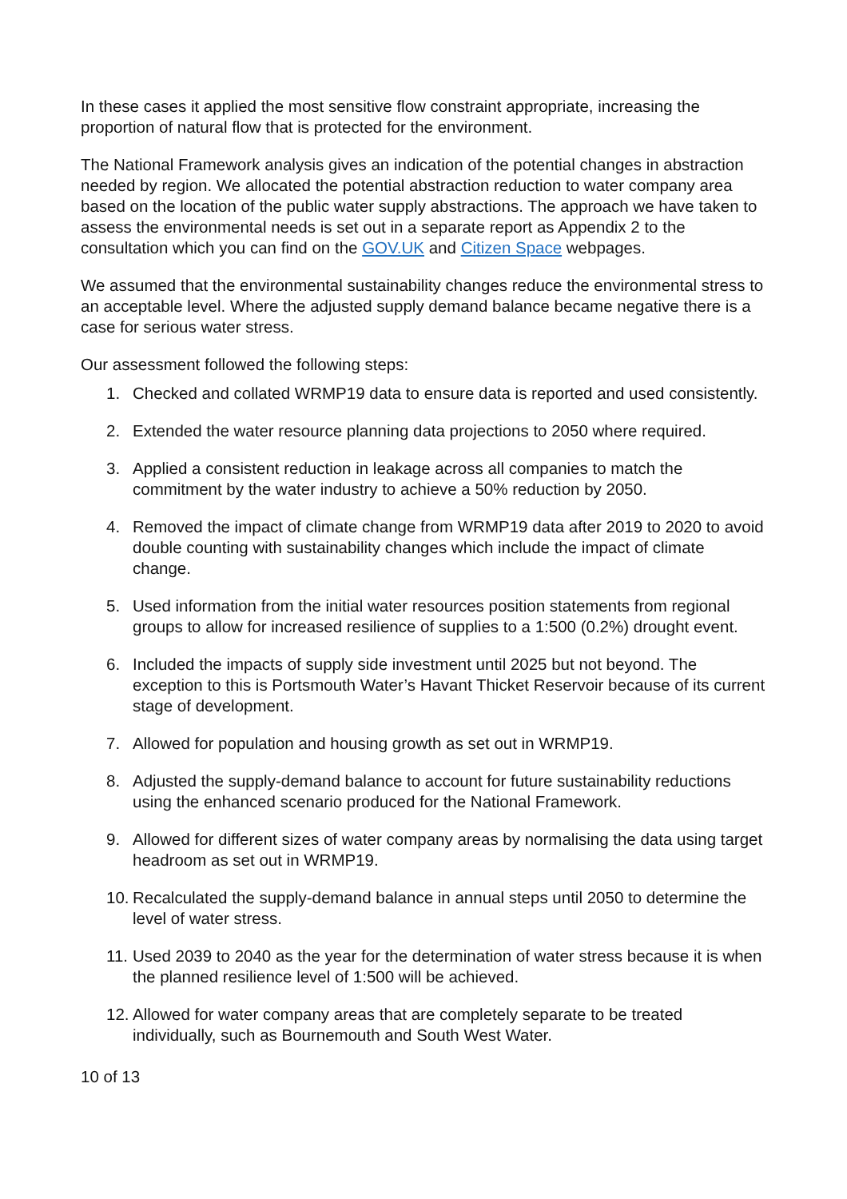In these cases it applied the most sensitive flow constraint appropriate, increasing the proportion of natural flow that is protected for the environment.
The National Framework analysis gives an indication of the potential changes in abstraction needed by region. We allocated the potential abstraction reduction to water company area based on the location of the public water supply abstractions. The approach we have taken to assess the environmental needs is set out in a separate report as Appendix 2 to the consultation which you can find on the GOV.UK and Citizen Space webpages.
We assumed that the environmental sustainability changes reduce the environmental stress to an acceptable level. Where the adjusted supply demand balance became negative there is a case for serious water stress.
Our assessment followed the following steps:
1. Checked and collated WRMP19 data to ensure data is reported and used consistently.
2. Extended the water resource planning data projections to 2050 where required.
3. Applied a consistent reduction in leakage across all companies to match the commitment by the water industry to achieve a 50% reduction by 2050.
4. Removed the impact of climate change from WRMP19 data after 2019 to 2020 to avoid double counting with sustainability changes which include the impact of climate change.
5. Used information from the initial water resources position statements from regional groups to allow for increased resilience of supplies to a 1:500 (0.2%) drought event.
6. Included the impacts of supply side investment until 2025 but not beyond. The exception to this is Portsmouth Water’s Havant Thicket Reservoir because of its current stage of development.
7. Allowed for population and housing growth as set out in WRMP19.
8. Adjusted the supply-demand balance to account for future sustainability reductions using the enhanced scenario produced for the National Framework.
9. Allowed for different sizes of water company areas by normalising the data using target headroom as set out in WRMP19.
10. Recalculated the supply-demand balance in annual steps until 2050 to determine the level of water stress.
11. Used 2039 to 2040 as the year for the determination of water stress because it is when the planned resilience level of 1:500 will be achieved.
12. Allowed for water company areas that are completely separate to be treated individually, such as Bournemouth and South West Water.
10 of 13